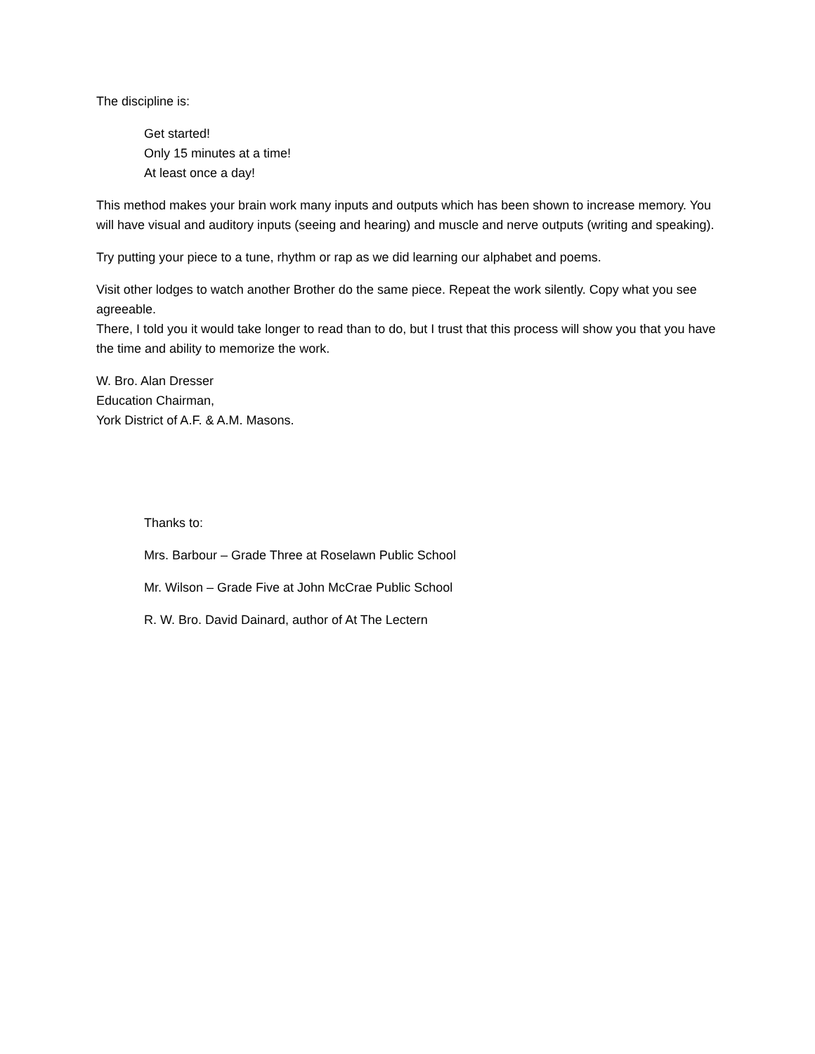The discipline is:
Get started!
Only 15 minutes at a time!
At least once a day!
This method makes your brain work many inputs and outputs which has been shown to increase memory. You will have visual and auditory inputs (seeing and hearing) and muscle and nerve outputs (writing and speaking).
Try putting your piece to a tune, rhythm or rap as we did learning our alphabet and poems.
Visit other lodges to watch another Brother do the same piece. Repeat the work silently. Copy what you see agreeable.
There, I told you it would take longer to read than to do, but I trust that this process will show you that you have the time and ability to memorize the work.
W. Bro. Alan Dresser
Education Chairman,
York District of A.F. & A.M. Masons.
Thanks to:
Mrs. Barbour – Grade Three at Roselawn Public School
Mr. Wilson – Grade Five at John McCrae Public School
R. W. Bro. David Dainard, author of At The Lectern